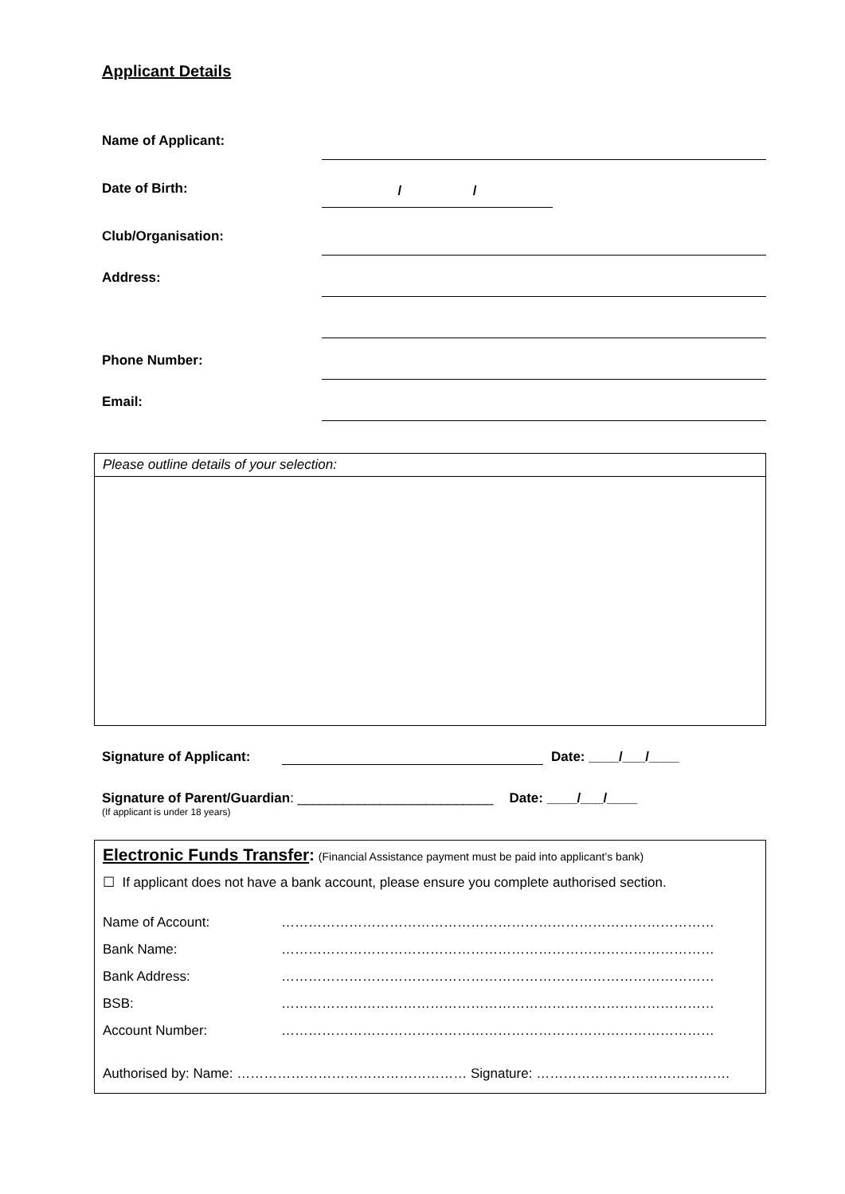Applicant Details
Name of Applicant:
Date of Birth:
/ /
Club/Organisation:
Address:
Phone Number:
Email:
Please outline details of your selection:
Signature of Applicant: Date: ____/___/____
Signature of Parent/Guardian: __________________________ Date: ____/___/____
(If applicant is under 18 years)
Electronic Funds Transfer: (Financial Assistance payment must be paid into applicant’s bank)
☐ If applicant does not have a bank account, please ensure you complete authorised section.
Name of Account: ……………………………………………………………………………………
Bank Name: ……………………………………………………………………………………
Bank Address: ……………………………………………………………………………………
BSB: ……………………………………………………………………………………
Account Number: ……………………………………………………………………………………
Authorised by: Name: …………………………………………… Signature: …………………………………….